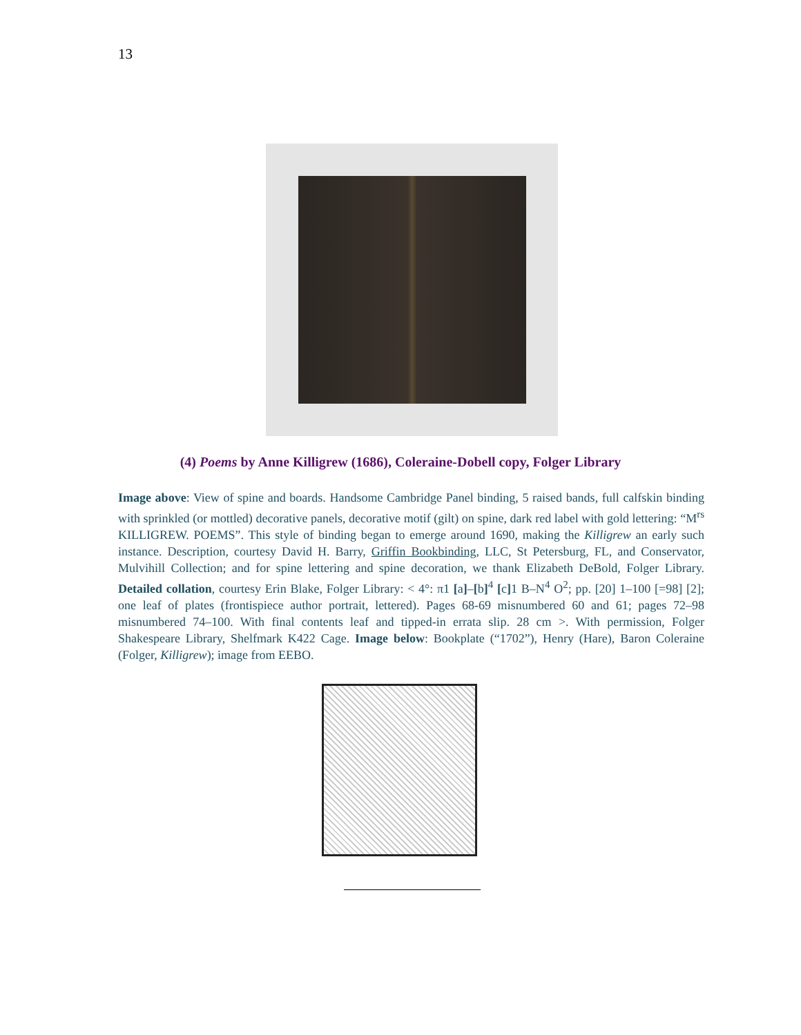13
(4) Poems by Anne Killigrew (1686), Coleraine-Dobell copy, Folger Library
Image above: View of spine and boards. Handsome Cambridge Panel binding, 5 raised bands, full calfskin binding with sprinkled (or mottled) decorative panels, decorative motif (gilt) on spine, dark red label with gold lettering: “M<sup>rs</sup> KILLIGREW. POEMS”. This style of binding began to emerge around 1690, making the Killigrew an early such instance. Description, courtesy David H. Barry, Griffin Bookbinding, LLC, St Petersburg, FL, and Conservator, Mulvihill Collection; and for spine lettering and spine decoration, we thank Elizabeth DeBold, Folger Library. Detailed collation, courtesy Erin Blake, Folger Library: < 4°: π1 [a]–[b]<sup>4</sup> [c] 1 B–N<sup>4</sup> O<sup>2</sup>; pp. [20] 1–100 [=98] [2]; one leaf of plates (frontispiece author portrait, lettered). Pages 68-69 misnumbered 60 and 61; pages 72–98 misnumbered 74–100. With final contents leaf and tipped-in errata slip. 28 cm >. With permission, Folger Shakespeare Library, Shelfmark K422 Cage. Image below: Bookplate (“1702”), Henry (Hare), Baron Coleraine (Folger, Killigrew); image from EEBO.